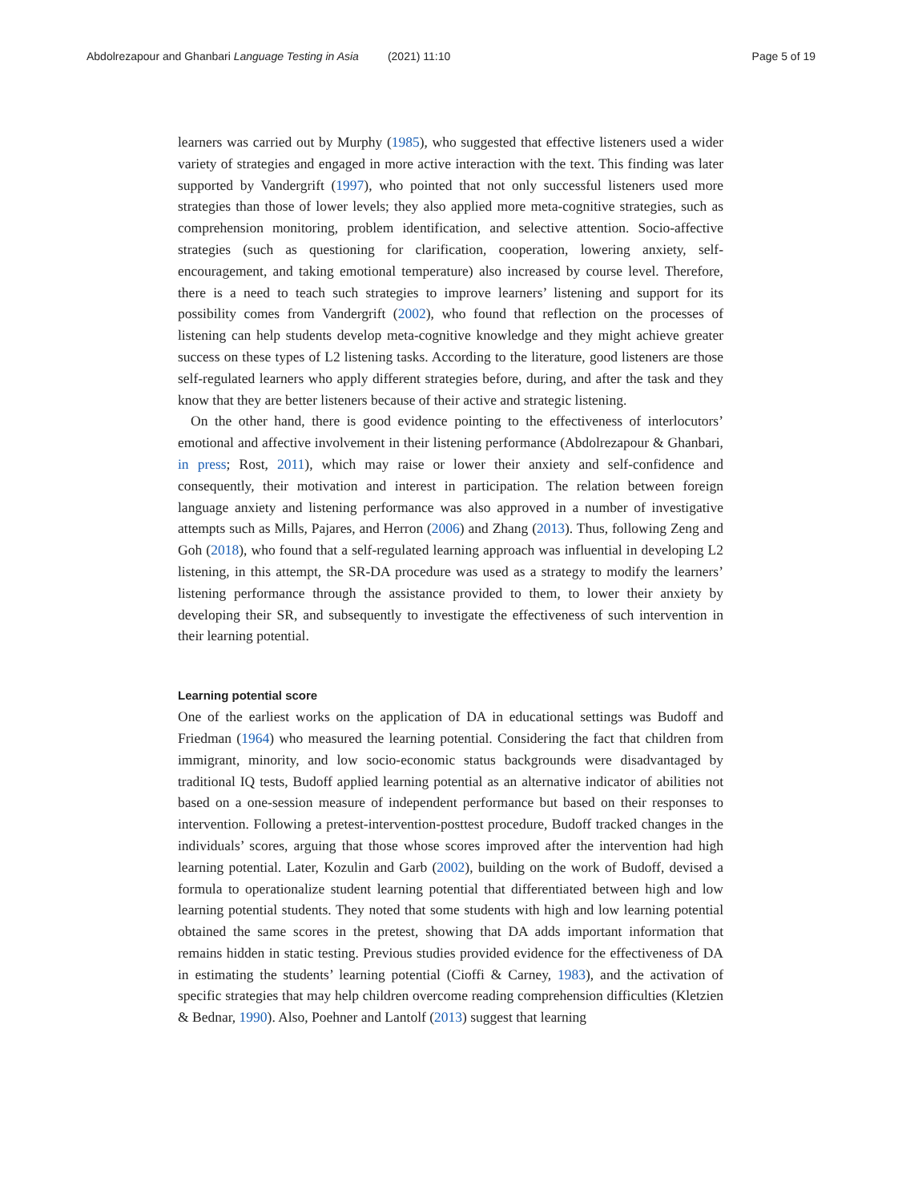Abdolrezapour and Ghanbari Language Testing in Asia (2021) 11:10 Page 5 of 19
learners was carried out by Murphy (1985), who suggested that effective listeners used a wider variety of strategies and engaged in more active interaction with the text. This finding was later supported by Vandergrift (1997), who pointed that not only successful listeners used more strategies than those of lower levels; they also applied more meta-cognitive strategies, such as comprehension monitoring, problem identification, and selective attention. Socio-affective strategies (such as questioning for clarification, cooperation, lowering anxiety, self-encouragement, and taking emotional temperature) also increased by course level. Therefore, there is a need to teach such strategies to improve learners’ listening and support for its possibility comes from Vandergrift (2002), who found that reflection on the processes of listening can help students develop meta-cognitive knowledge and they might achieve greater success on these types of L2 listening tasks. According to the literature, good listeners are those self-regulated learners who apply different strategies before, during, and after the task and they know that they are better listeners because of their active and strategic listening.
On the other hand, there is good evidence pointing to the effectiveness of interlocutors’ emotional and affective involvement in their listening performance (Abdolrezapour & Ghanbari, in press; Rost, 2011), which may raise or lower their anxiety and self-confidence and consequently, their motivation and interest in participation. The relation between foreign language anxiety and listening performance was also approved in a number of investigative attempts such as Mills, Pajares, and Herron (2006) and Zhang (2013). Thus, following Zeng and Goh (2018), who found that a self-regulated learning approach was influential in developing L2 listening, in this attempt, the SR-DA procedure was used as a strategy to modify the learners’ listening performance through the assistance provided to them, to lower their anxiety by developing their SR, and subsequently to investigate the effectiveness of such intervention in their learning potential.
Learning potential score
One of the earliest works on the application of DA in educational settings was Budoff and Friedman (1964) who measured the learning potential. Considering the fact that children from immigrant, minority, and low socio-economic status backgrounds were disadvantaged by traditional IQ tests, Budoff applied learning potential as an alternative indicator of abilities not based on a one-session measure of independent performance but based on their responses to intervention. Following a pretest-intervention-posttest procedure, Budoff tracked changes in the individuals’ scores, arguing that those whose scores improved after the intervention had high learning potential. Later, Kozulin and Garb (2002), building on the work of Budoff, devised a formula to operationalize student learning potential that differentiated between high and low learning potential students. They noted that some students with high and low learning potential obtained the same scores in the pretest, showing that DA adds important information that remains hidden in static testing. Previous studies provided evidence for the effectiveness of DA in estimating the students’ learning potential (Cioffi & Carney, 1983), and the activation of specific strategies that may help children overcome reading comprehension difficulties (Kletzien & Bednar, 1990). Also, Poehner and Lantolf (2013) suggest that learning